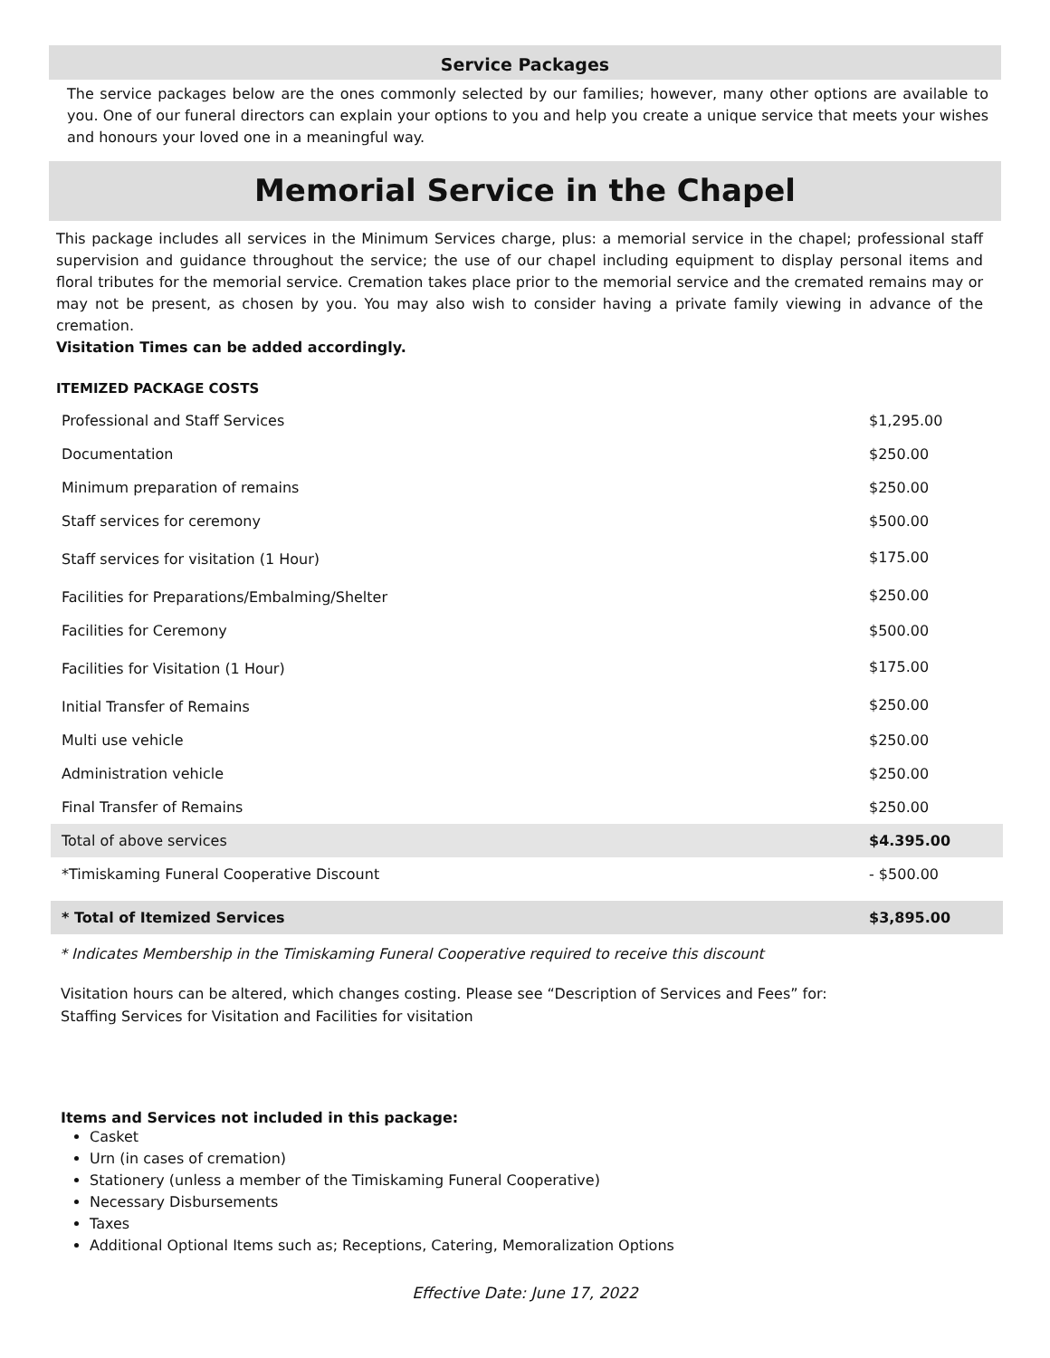Service Packages
The service packages below are the ones commonly selected by our families; however, many other options are available to you. One of our funeral directors can explain your options to you and help you create a unique service that meets your wishes and honours your loved one in a meaningful way.
Memorial Service in the Chapel
This package includes all services in the Minimum Services charge, plus: a memorial service in the chapel; professional staff supervision and guidance throughout the service; the use of our chapel including equipment to display personal items and floral tributes for the memorial service. Cremation takes place prior to the memorial service and the cremated remains may or may not be present, as chosen by you. You may also wish to consider having a private family viewing in advance of the cremation.
Visitation Times can be added accordingly.
ITEMIZED PACKAGE COSTS
| Professional and Staff Services | $1,295.00 |
| Documentation | $250.00 |
| Minimum preparation of remains | $250.00 |
| Staff services for ceremony | $500.00 |
| Staff services for visitation (1 Hour) | $175.00 |
| Facilities for Preparations/Embalming/Shelter | $250.00 |
| Facilities for Ceremony | $500.00 |
| Facilities for Visitation (1 Hour) | $175.00 |
| Initial Transfer of Remains | $250.00 |
| Multi use vehicle | $250.00 |
| Administration vehicle | $250.00 |
| Final Transfer of Remains | $250.00 |
| Total of above services | $4.395.00 |
| *Timiskaming Funeral Cooperative Discount | - $500.00 |
| * Total of Itemized Services | $3,895.00 |
* Indicates Membership in the Timiskaming Funeral Cooperative required to receive this discount
Visitation hours can be altered, which changes costing. Please see “Description of Services and Fees” for:
Staffing Services for Visitation and Facilities for visitation
Items and Services not included in this package:
Casket
Urn (in cases of cremation)
Stationery (unless a member of the Timiskaming Funeral Cooperative)
Necessary Disbursements
Taxes
Additional Optional Items such as; Receptions, Catering, Memoralization Options
Effective Date: June 17, 2022